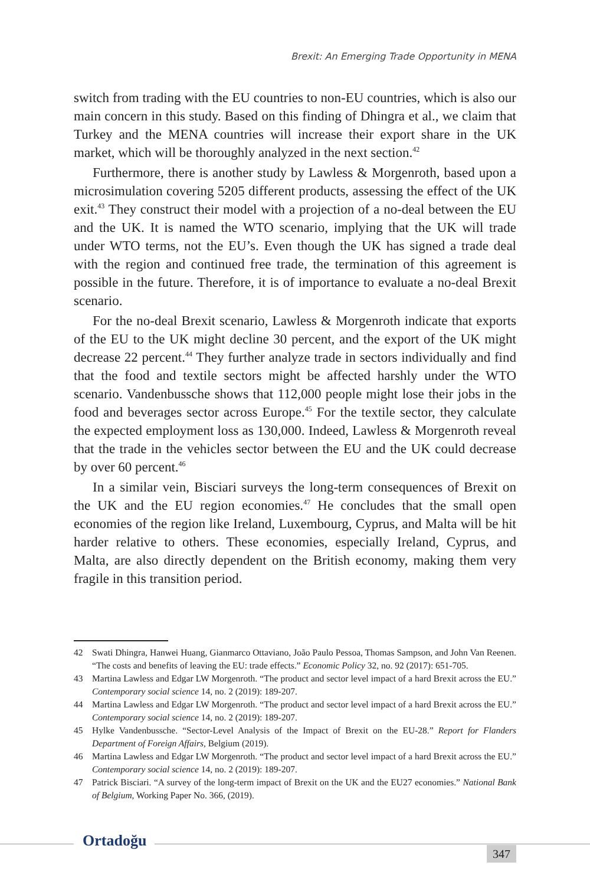Brexit: An Emerging Trade Opportunity in MENA
switch from trading with the EU countries to non-EU countries, which is also our main concern in this study. Based on this finding of Dhingra et al., we claim that Turkey and the MENA countries will increase their export share in the UK market, which will be thoroughly analyzed in the next section.<sup>42</sup>
Furthermore, there is another study by Lawless & Morgenroth, based upon a microsimulation covering 5205 different products, assessing the effect of the UK exit.<sup>43</sup> They construct their model with a projection of a no-deal between the EU and the UK. It is named the WTO scenario, implying that the UK will trade under WTO terms, not the EU’s. Even though the UK has signed a trade deal with the region and continued free trade, the termination of this agreement is possible in the future. Therefore, it is of importance to evaluate a no-deal Brexit scenario.
For the no-deal Brexit scenario, Lawless & Morgenroth indicate that exports of the EU to the UK might decline 30 percent, and the export of the UK might decrease 22 percent.<sup>44</sup> They further analyze trade in sectors individually and find that the food and textile sectors might be affected harshly under the WTO scenario. Vandenbussche shows that 112,000 people might lose their jobs in the food and beverages sector across Europe.<sup>45</sup> For the textile sector, they calculate the expected employment loss as 130,000. Indeed, Lawless & Morgenroth reveal that the trade in the vehicles sector between the EU and the UK could decrease by over 60 percent.<sup>46</sup>
In a similar vein, Bisciari surveys the long-term consequences of Brexit on the UK and the EU region economies.<sup>47</sup> He concludes that the small open economies of the region like Ireland, Luxembourg, Cyprus, and Malta will be hit harder relative to others. These economies, especially Ireland, Cyprus, and Malta, are also directly dependent on the British economy, making them very fragile in this transition period.
42 Swati Dhingra, Hanwei Huang, Gianmarco Ottaviano, João Paulo Pessoa, Thomas Sampson, and John Van Reenen. “The costs and benefits of leaving the EU: trade effects.” Economic Policy 32, no. 92 (2017): 651-705.
43 Martina Lawless and Edgar LW Morgenroth. “The product and sector level impact of a hard Brexit across the EU.” Contemporary social science 14, no. 2 (2019): 189-207.
44 Martina Lawless and Edgar LW Morgenroth. “The product and sector level impact of a hard Brexit across the EU.” Contemporary social science 14, no. 2 (2019): 189-207.
45 Hylke Vandenbussche. “Sector-Level Analysis of the Impact of Brexit on the EU-28.” Report for Flanders Department of Foreign Affairs, Belgium (2019).
46 Martina Lawless and Edgar LW Morgenroth. “The product and sector level impact of a hard Brexit across the EU.” Contemporary social science 14, no. 2 (2019): 189-207.
47 Patrick Bisciari. “A survey of the long-term impact of Brexit on the UK and the EU27 economies.” National Bank of Belgium, Working Paper No. 366, (2019).
Ortadoğu
347